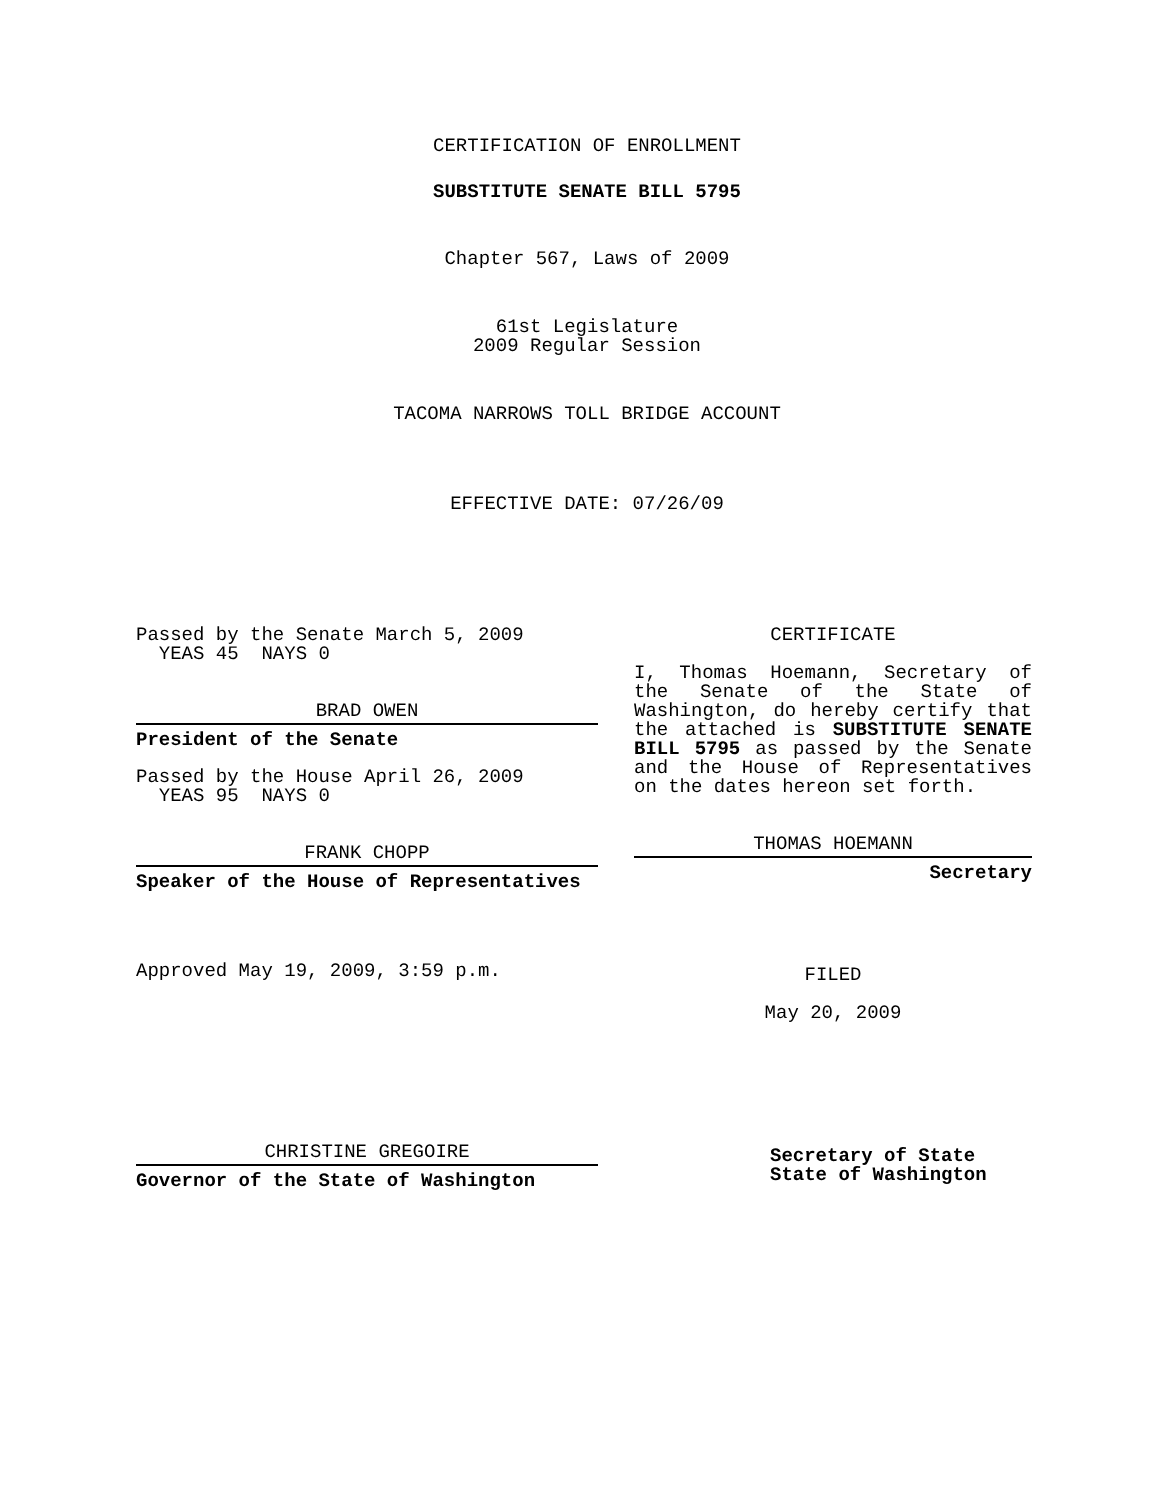CERTIFICATION OF ENROLLMENT
SUBSTITUTE SENATE BILL 5795
Chapter 567, Laws of 2009
61st Legislature
2009 Regular Session
TACOMA NARROWS TOLL BRIDGE ACCOUNT
EFFECTIVE DATE: 07/26/09
Passed by the Senate March 5, 2009
YEAS 45 NAYS 0
BRAD OWEN
President of the Senate
Passed by the House April 26, 2009
YEAS 95 NAYS 0
FRANK CHOPP
Speaker of the House of Representatives
Approved May 19, 2009, 3:59 p.m.
CHRISTINE GREGOIRE
Governor of the State of Washington
CERTIFICATE
I, Thomas Hoemann, Secretary of the Senate of the State of Washington, do hereby certify that the attached is SUBSTITUTE SENATE BILL 5795 as passed by the Senate and the House of Representatives on the dates hereon set forth.
THOMAS HOEMANN
Secretary
FILED
May 20, 2009
Secretary of State
State of Washington